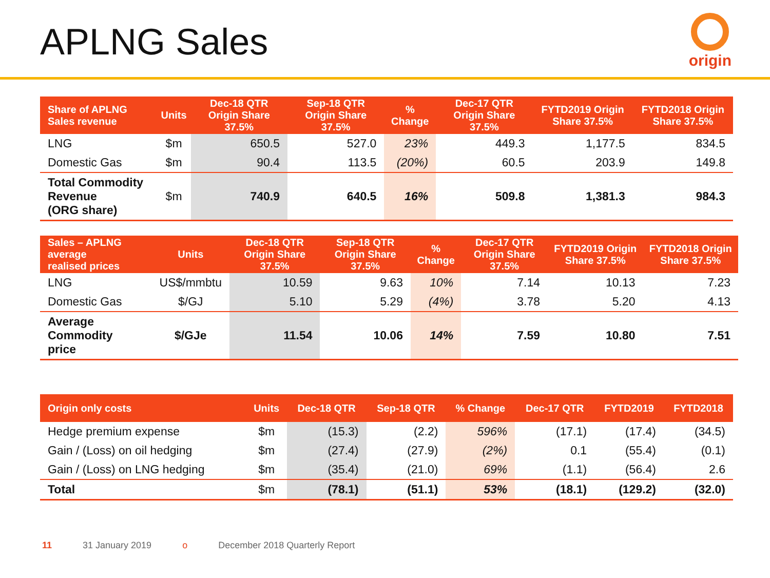APLNG Sales
origin
| Share of APLNG Sales revenue | Units | Dec-18 QTR Origin Share 37.5% | Sep-18 QTR Origin Share 37.5% | % Change | Dec-17 QTR Origin Share 37.5% | FYTD2019 Origin Share 37.5% | FYTD2018 Origin Share 37.5% |
| --- | --- | --- | --- | --- | --- | --- | --- |
| LNG | $m | 650.5 | 527.0 | 23% | 449.3 | 1,177.5 | 834.5 |
| Domestic Gas | $m | 90.4 | 113.5 | (20%) | 60.5 | 203.9 | 149.8 |
| Total Commodity Revenue (ORG share) | $m | 740.9 | 640.5 | 16% | 509.8 | 1,381.3 | 984.3 |
| Sales – APLNG average realised prices | Units | Dec-18 QTR Origin Share 37.5% | Sep-18 QTR Origin Share 37.5% | % Change | Dec-17 QTR Origin Share 37.5% | FYTD2019 Origin Share 37.5% | FYTD2018 Origin Share 37.5% |
| --- | --- | --- | --- | --- | --- | --- | --- |
| LNG | US$/mmbtu | 10.59 | 9.63 | 10% | 7.14 | 10.13 | 7.23 |
| Domestic Gas | $/GJ | 5.10 | 5.29 | (4%) | 3.78 | 5.20 | 4.13 |
| Average Commodity price | $/GJe | 11.54 | 10.06 | 14% | 7.59 | 10.80 | 7.51 |
| Origin only costs | Units | Dec-18 QTR | Sep-18 QTR | % Change | Dec-17 QTR | FYTD2019 | FYTD2018 |
| --- | --- | --- | --- | --- | --- | --- | --- |
| Hedge premium expense | $m | (15.3) | (2.2) | 596% | (17.1) | (17.4) | (34.5) |
| Gain / (Loss) on oil hedging | $m | (27.4) | (27.9) | (2%) | 0.1 | (55.4) | (0.1) |
| Gain / (Loss) on LNG hedging | $m | (35.4) | (21.0) | 69% | (1.1) | (56.4) | 2.6 |
| Total | $m | (78.1) | (51.1) | 53% | (18.1) | (129.2) | (32.0) |
11 31 January 2019 o December 2018 Quarterly Report